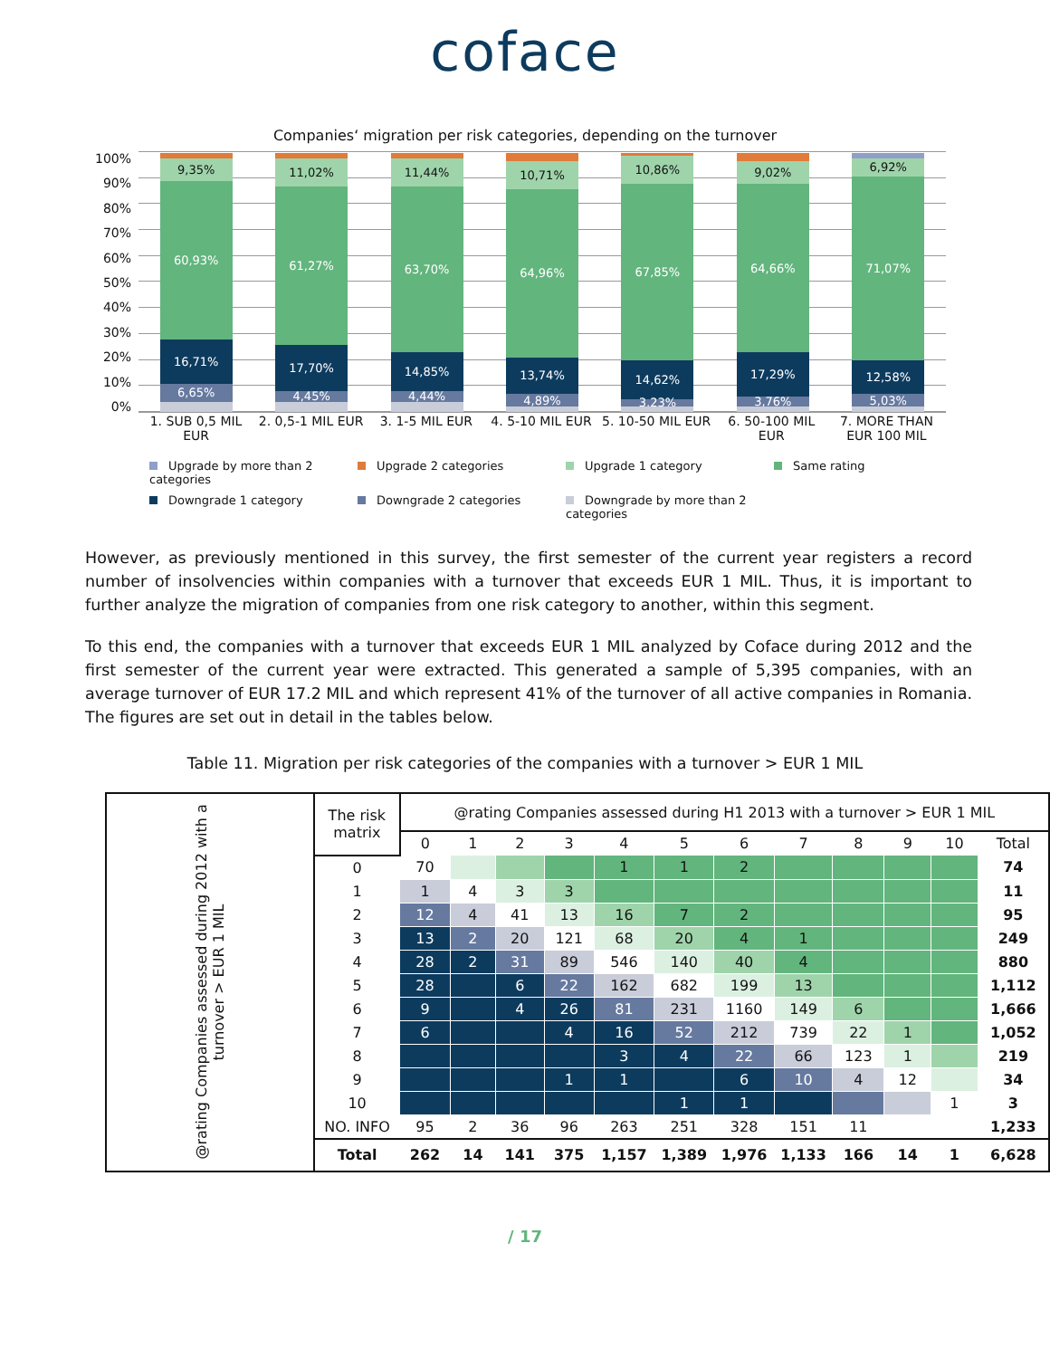coface
Companies‘ migration per risk categories, depending on the turnover
100%
90%
80%
70%
60%
50%
40%
30%
20%
10%
0%
9,35%
60,93%
16,71%
6,65%
11,02%
61,27%
17,70%
4,45%
11,44%
63,70%
14,85%
4,44%
10,71%
64,96%
13,74%
4,89%
10,86%
67,85%
14,62%
3,23%
9,02%
64,66%
17,29%
3,76%
6,92%
71,07%
12,58%
5,03%
1. SUB 0,5 MIL EUR
2. 0,5-1 MIL EUR
3. 1-5 MIL EUR 4. 5-10 MIL EUR
5. 10-50 MIL EUR
6. 50-100 MIL EUR
7. MORE THAN EUR 100 MIL
Upgrade by more than 2 categories
Upgrade 2 categories
Upgrade 1 category
Same rating
Downgrade 1 category
Downgrade 2 categories
Downgrade by more than 2 categories
However, as previously mentioned in this survey, the first semester of the current year registers a record number of insolvencies within companies with a turnover that exceeds EUR 1 MIL. Thus, it is important to further analyze the migration of companies from one risk category to another, within this segment.
To this end, the companies with a turnover that exceeds EUR 1 MIL analyzed by Coface during 2012 and the first semester of the current year were extracted. This generated a sample of 5,395 companies, with an average turnover of EUR 17.2 MIL and which represent 41% of the turnover of all active companies in Romania. The figures are set out in detail in the tables below.
Table 11. Migration per risk categories of the companies with a turnover > EUR 1 MIL
| @rating Companies assessed during 2012 with a turnover > EUR 1 MIL | The risk matrix | @rating Companies assessed during H1 2013 with a turnover > EUR 1 MIL | | | | | | | | | | | |
| --- | --- | --- | --- | --- | --- | --- | --- | --- | --- | --- | --- | --- | --- |
| | | 0 | 1 | 2 | 3 | 4 | 5 | 6 | 7 | 8 | 9 | 10 | Total |
| | 0 | 70 | | | | 1 | 1 | 2 | | | | | 74 |
| | 1 | 1 | 4 | 3 | 3 | | | | | | | | 11 |
| | 2 | 12 | 4 | 41 | 13 | 16 | 7 | 2 | | | | | 95 |
| | 3 | 13 | 2 | 20 | 121 | 68 | 20 | 4 | 1 | | | | 249 |
| | 4 | 28 | 2 | 31 | 89 | 546 | 140 | 40 | 4 | | | | 880 |
| | 5 | 28 | | 6 | 22 | 162 | 682 | 199 | 13 | | | | 1,112 |
| | 6 | 9 | | 4 | 26 | 81 | 231 | 1160 | 149 | 6 | | | 1,666 |
| | 7 | 6 | | | 4 | 16 | 52 | 212 | 739 | 22 | 1 | | 1,052 |
| | 8 | | | | | 3 | 4 | 22 | 66 | 123 | 1 | | 219 |
| | 9 | | | | 1 | 1 | | 6 | 10 | 4 | 12 | | 34 |
| | 10 | | | | | | 1 | 1 | | | | 1 | 3 |
| | NO. INFO | 95 | 2 | 36 | 96 | 263 | 251 | 328 | 151 | 11 | | | 1,233 |
| | Total | 262 | 14 | 141 | 375 | 1,157 | 1,389 | 1,976 | 1,133 | 166 | 14 | 1 | 6,628 |
/ 17